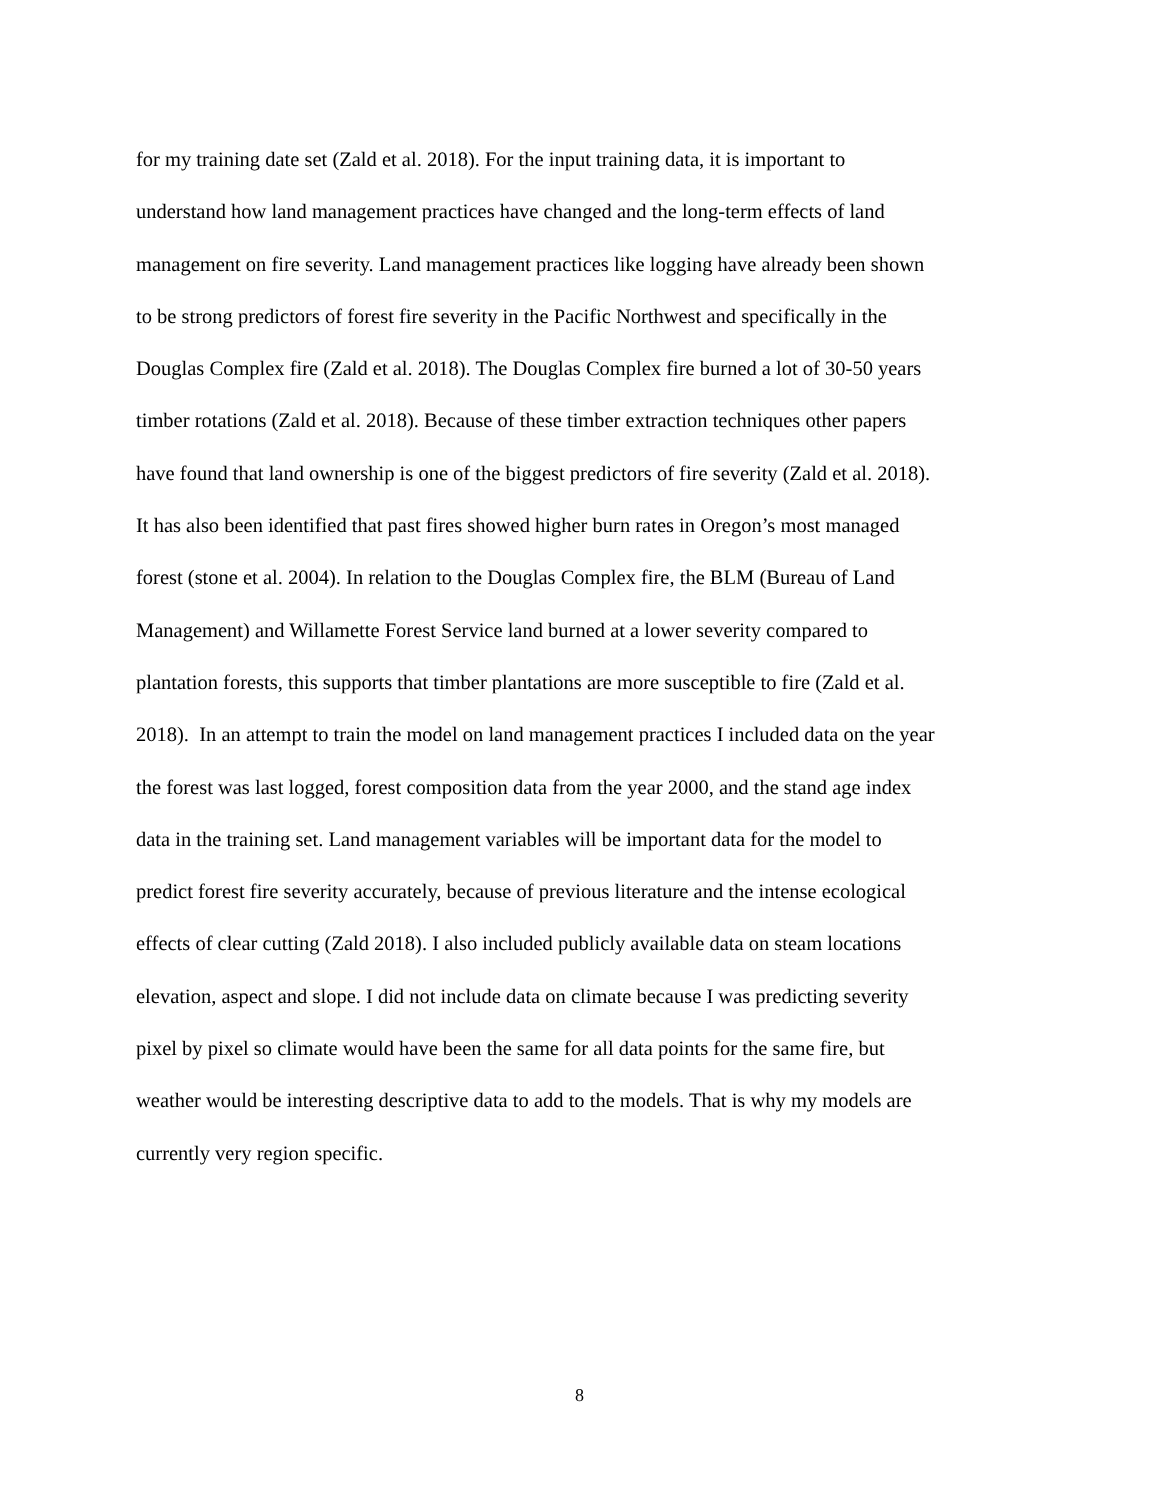for my training date set (Zald et al. 2018). For the input training data, it is important to
understand how land management practices have changed and the long-term effects of land
management on fire severity. Land management practices like logging have already been shown
to be strong predictors of forest fire severity in the Pacific Northwest and specifically in the
Douglas Complex fire (Zald et al. 2018). The Douglas Complex fire burned a lot of 30-50 years
timber rotations (Zald et al. 2018). Because of these timber extraction techniques other papers
have found that land ownership is one of the biggest predictors of fire severity (Zald et al. 2018).
It has also been identified that past fires showed higher burn rates in Oregon’s most managed
forest (stone et al. 2004). In relation to the Douglas Complex fire, the BLM (Bureau of Land
Management) and Willamette Forest Service land burned at a lower severity compared to
plantation forests, this supports that timber plantations are more susceptible to fire (Zald et al.
2018). In an attempt to train the model on land management practices I included data on the year
the forest was last logged, forest composition data from the year 2000, and the stand age index
data in the training set. Land management variables will be important data for the model to
predict forest fire severity accurately, because of previous literature and the intense ecological
effects of clear cutting (Zald 2018). I also included publicly available data on steam locations
elevation, aspect and slope. I did not include data on climate because I was predicting severity
pixel by pixel so climate would have been the same for all data points for the same fire, but
weather would be interesting descriptive data to add to the models. That is why my models are
currently very region specific.
8